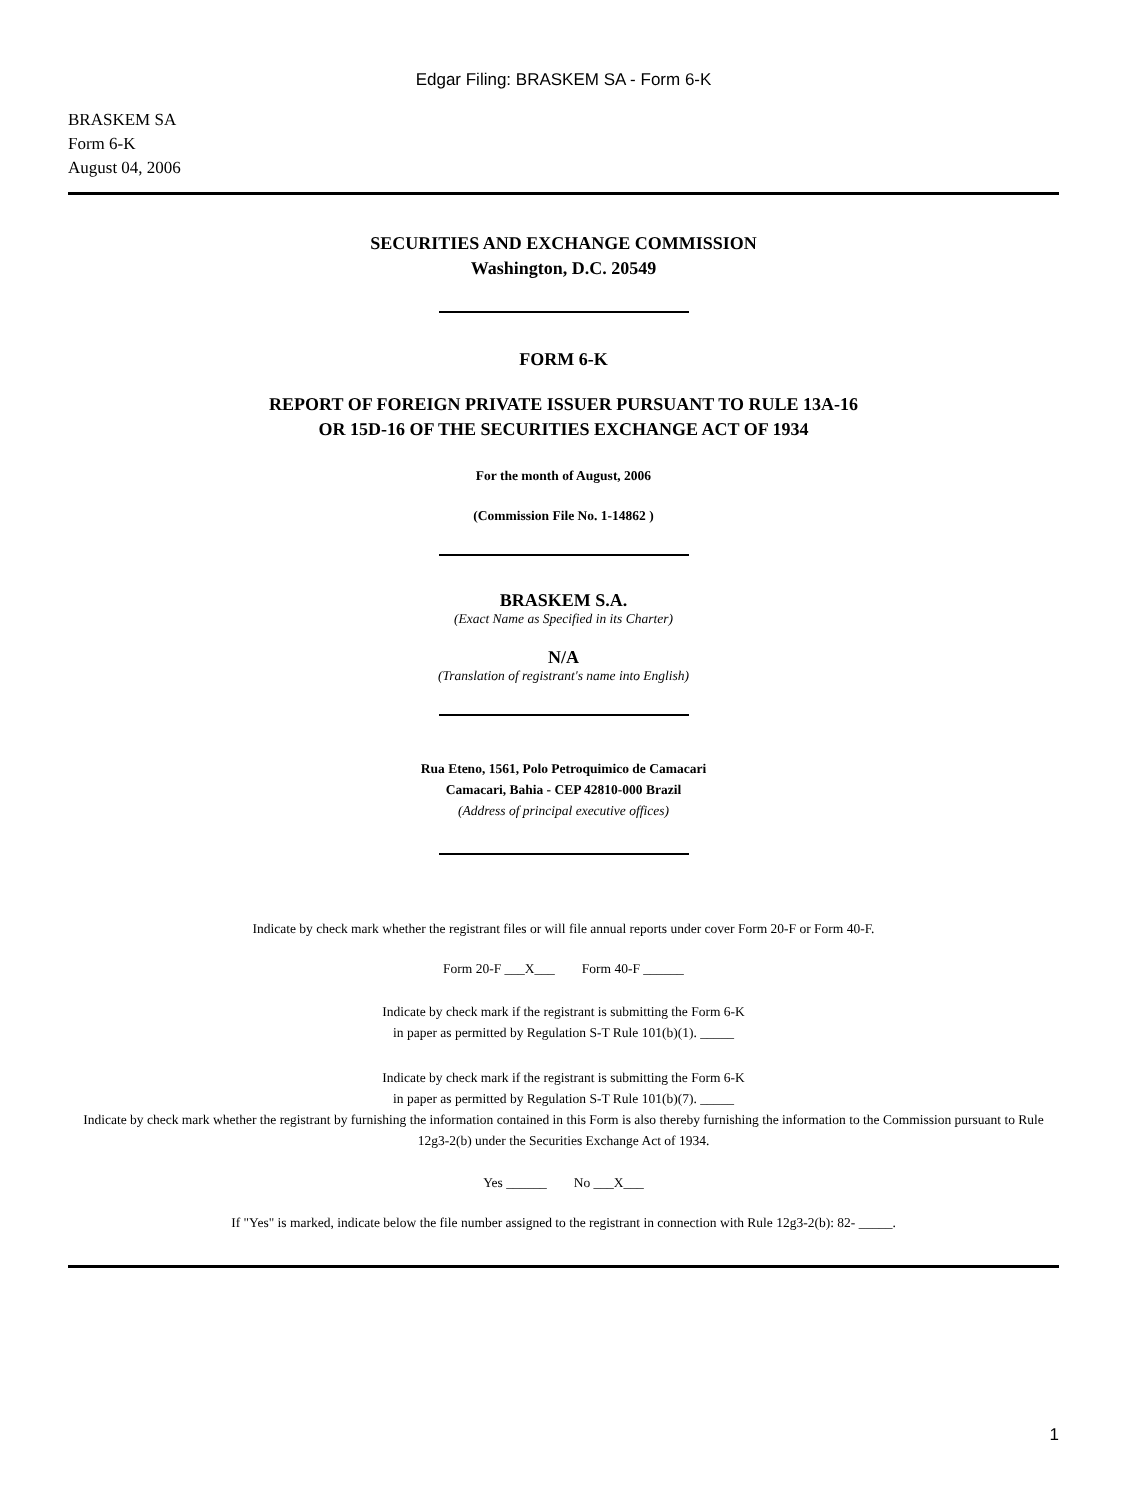Edgar Filing: BRASKEM SA - Form 6-K
BRASKEM SA
Form 6-K
August 04, 2006
SECURITIES AND EXCHANGE COMMISSION
Washington, D.C. 20549
FORM 6-K
REPORT OF FOREIGN PRIVATE ISSUER PURSUANT TO RULE 13A-16
OR 15D-16 OF THE SECURITIES EXCHANGE ACT OF 1934
For the month of August, 2006
(Commission File No. 1-14862 )
BRASKEM S.A.
(Exact Name as Specified in its Charter)
N/A
(Translation of registrant's name into English)
Rua Eteno, 1561, Polo Petroquimico de Camacari
Camacari, Bahia - CEP 42810-000 Brazil
(Address of principal executive offices)
Indicate by check mark whether the registrant files or will file annual reports under cover Form 20-F or Form 40-F.
Form 20-F ___X___ Form 40-F ______
Indicate by check mark if the registrant is submitting the Form 6-K
in paper as permitted by Regulation S-T Rule 101(b)(1). _____
Indicate by check mark if the registrant is submitting the Form 6-K
in paper as permitted by Regulation S-T Rule 101(b)(7). _____
Indicate by check mark whether the registrant by furnishing the information contained in this Form is also thereby furnishing the information to the Commission pursuant to Rule 12g3-2(b) under the Securities Exchange Act of 1934.
Yes ______ No ___X___
If "Yes" is marked, indicate below the file number assigned to the registrant in connection with Rule 12g3-2(b): 82- _____.
1